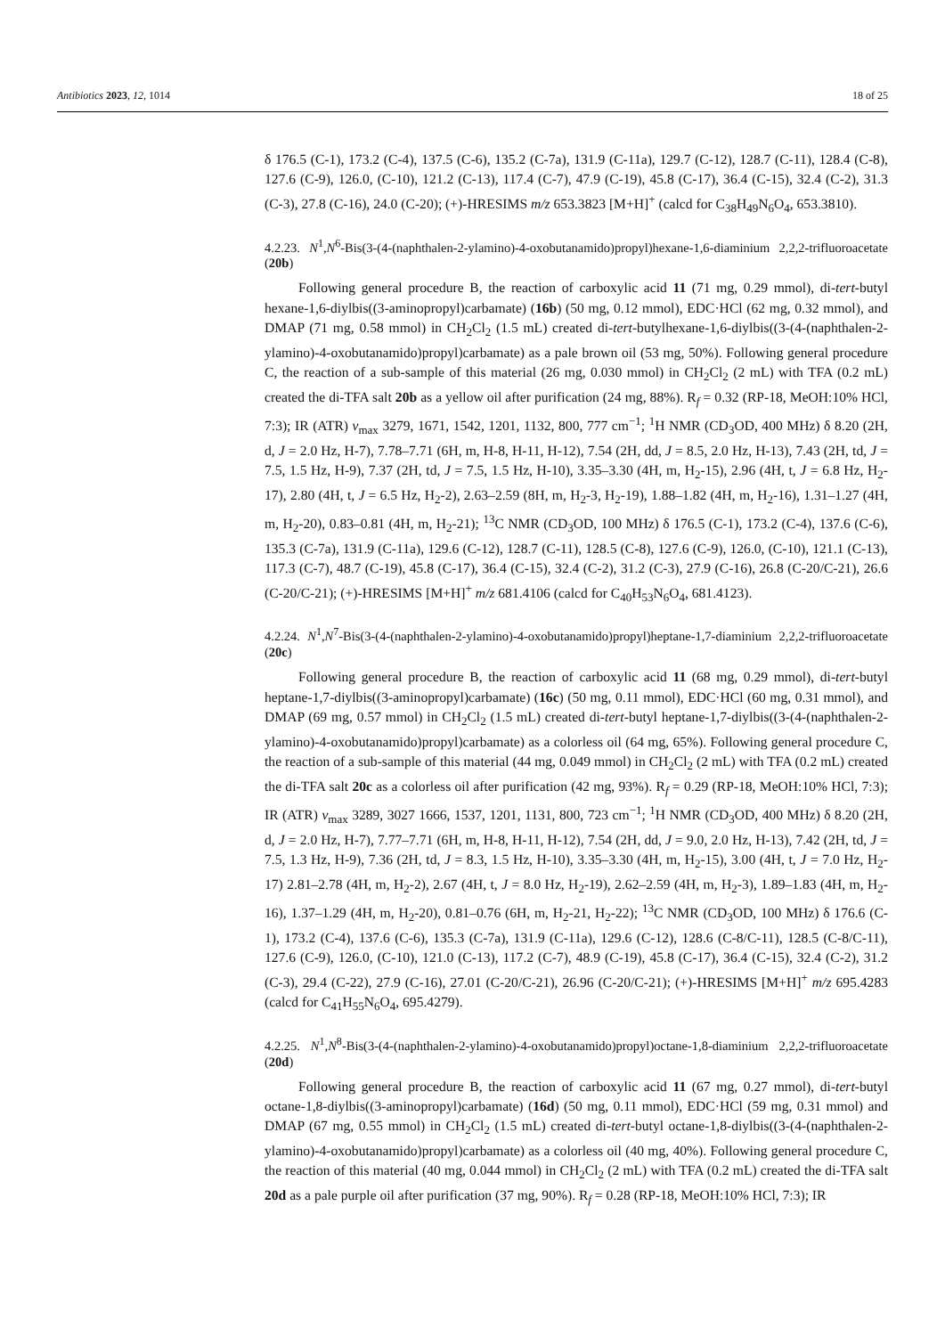Antibiotics 2023, 12, 1014 18 of 25
δ 176.5 (C-1), 173.2 (C-4), 137.5 (C-6), 135.2 (C-7a), 131.9 (C-11a), 129.7 (C-12), 128.7 (C-11), 128.4 (C-8), 127.6 (C-9), 126.0, (C-10), 121.2 (C-13), 117.4 (C-7), 47.9 (C-19), 45.8 (C-17), 36.4 (C-15), 32.4 (C-2), 31.3 (C-3), 27.8 (C-16), 24.0 (C-20); (+)-HRESIMS m/z 653.3823 [M+H]<sup>+</sup> (calcd for C<sub>38</sub>H<sub>49</sub>N<sub>6</sub>O<sub>4</sub>, 653.3810).
4.2.23. N<sup>1</sup>,N<sup>6</sup>-Bis(3-(4-(naphthalen-2-ylamino)-4-oxobutanamido)propyl)hexane-1,6-diaminium 2,2,2-trifluoroacetate (20b)
Following general procedure B, the reaction of carboxylic acid 11 (71 mg, 0.29 mmol), di-tert-butyl hexane-1,6-diylbis((3-aminopropyl)carbamate) (16b) (50 mg, 0.12 mmol), EDC·HCl (62 mg, 0.32 mmol), and DMAP (71 mg, 0.58 mmol) in CH<sub>2</sub>Cl<sub>2</sub> (1.5 mL) created di-tert-butylhexane-1,6-diylbis((3-(4-(naphthalen-2-ylamino)-4-oxobutanamido)propyl)carbamate) as a pale brown oil (53 mg, 50%). Following general procedure C, the reaction of a sub-sample of this material (26 mg, 0.030 mmol) in CH<sub>2</sub>Cl<sub>2</sub> (2 mL) with TFA (0.2 mL) created the di-TFA salt 20b as a yellow oil after purification (24 mg, 88%). R<sub>f</sub> = 0.32 (RP-18, MeOH:10% HCl, 7:3); IR (ATR) v<sub>max</sub> 3279, 1671, 1542, 1201, 1132, 800, 777 cm<sup>−1</sup>; <sup>1</sup>H NMR (CD<sub>3</sub>OD, 400 MHz) δ 8.20 (2H, d, J = 2.0 Hz, H-7), 7.78–7.71 (6H, m, H-8, H-11, H-12), 7.54 (2H, dd, J = 8.5, 2.0 Hz, H-13), 7.43 (2H, td, J = 7.5, 1.5 Hz, H-9), 7.37 (2H, td, J = 7.5, 1.5 Hz, H-10), 3.35–3.30 (4H, m, H<sub>2</sub>-15), 2.96 (4H, t, J = 6.8 Hz, H<sub>2</sub>-17), 2.80 (4H, t, J = 6.5 Hz, H<sub>2</sub>-2), 2.63–2.59 (8H, m, H<sub>2</sub>-3, H<sub>2</sub>-19), 1.88–1.82 (4H, m, H<sub>2</sub>-16), 1.31–1.27 (4H, m, H<sub>2</sub>-20), 0.83–0.81 (4H, m, H<sub>2</sub>-21); <sup>13</sup>C NMR (CD<sub>3</sub>OD, 100 MHz) δ 176.5 (C-1), 173.2 (C-4), 137.6 (C-6), 135.3 (C-7a), 131.9 (C-11a), 129.6 (C-12), 128.7 (C-11), 128.5 (C-8), 127.6 (C-9), 126.0, (C-10), 121.1 (C-13), 117.3 (C-7), 48.7 (C-19), 45.8 (C-17), 36.4 (C-15), 32.4 (C-2), 31.2 (C-3), 27.9 (C-16), 26.8 (C-20/C-21), 26.6 (C-20/C-21); (+)-HRESIMS [M+H]<sup>+</sup> m/z 681.4106 (calcd for C<sub>40</sub>H<sub>53</sub>N<sub>6</sub>O<sub>4</sub>, 681.4123).
4.2.24. N<sup>1</sup>,N<sup>7</sup>-Bis(3-(4-(naphthalen-2-ylamino)-4-oxobutanamido)propyl)heptane-1,7-diaminium 2,2,2-trifluoroacetate (20c)
Following general procedure B, the reaction of carboxylic acid 11 (68 mg, 0.29 mmol), di-tert-butyl heptane-1,7-diylbis((3-aminopropyl)carbamate) (16c) (50 mg, 0.11 mmol), EDC·HCl (60 mg, 0.31 mmol), and DMAP (69 mg, 0.57 mmol) in CH<sub>2</sub>Cl<sub>2</sub> (1.5 mL) created di-tert-butyl heptane-1,7-diylbis((3-(4-(naphthalen-2-ylamino)-4-oxobutanamido)propyl)carbamate) as a colorless oil (64 mg, 65%). Following general procedure C, the reaction of a sub-sample of this material (44 mg, 0.049 mmol) in CH<sub>2</sub>Cl<sub>2</sub> (2 mL) with TFA (0.2 mL) created the di-TFA salt 20c as a colorless oil after purification (42 mg, 93%). R<sub>f</sub> = 0.29 (RP-18, MeOH:10% HCl, 7:3); IR (ATR) v<sub>max</sub> 3289, 3027 1666, 1537, 1201, 1131, 800, 723 cm<sup>−1</sup>; <sup>1</sup>H NMR (CD<sub>3</sub>OD, 400 MHz) δ 8.20 (2H, d, J = 2.0 Hz, H-7), 7.77–7.71 (6H, m, H-8, H-11, H-12), 7.54 (2H, dd, J = 9.0, 2.0 Hz, H-13), 7.42 (2H, td, J = 7.5, 1.3 Hz, H-9), 7.36 (2H, td, J = 8.3, 1.5 Hz, H-10), 3.35–3.30 (4H, m, H<sub>2</sub>-15), 3.00 (4H, t, J = 7.0 Hz, H<sub>2</sub>-17) 2.81–2.78 (4H, m, H<sub>2</sub>-2), 2.67 (4H, t, J = 8.0 Hz, H<sub>2</sub>-19), 2.62–2.59 (4H, m, H<sub>2</sub>-3), 1.89–1.83 (4H, m, H<sub>2</sub>-16), 1.37–1.29 (4H, m, H<sub>2</sub>-20), 0.81–0.76 (6H, m, H<sub>2</sub>-21, H<sub>2</sub>-22); <sup>13</sup>C NMR (CD<sub>3</sub>OD, 100 MHz) δ 176.6 (C-1), 173.2 (C-4), 137.6 (C-6), 135.3 (C-7a), 131.9 (C-11a), 129.6 (C-12), 128.6 (C-8/C-11), 128.5 (C-8/C-11), 127.6 (C-9), 126.0, (C-10), 121.0 (C-13), 117.2 (C-7), 48.9 (C-19), 45.8 (C-17), 36.4 (C-15), 32.4 (C-2), 31.2 (C-3), 29.4 (C-22), 27.9 (C-16), 27.01 (C-20/C-21), 26.96 (C-20/C-21); (+)-HRESIMS [M+H]<sup>+</sup> m/z 695.4283 (calcd for C<sub>41</sub>H<sub>55</sub>N<sub>6</sub>O<sub>4</sub>, 695.4279).
4.2.25. N<sup>1</sup>,N<sup>8</sup>-Bis(3-(4-(naphthalen-2-ylamino)-4-oxobutanamido)propyl)octane-1,8-diaminium 2,2,2-trifluoroacetate (20d)
Following general procedure B, the reaction of carboxylic acid 11 (67 mg, 0.27 mmol), di-tert-butyl octane-1,8-diylbis((3-aminopropyl)carbamate) (16d) (50 mg, 0.11 mmol), EDC·HCl (59 mg, 0.31 mmol) and DMAP (67 mg, 0.55 mmol) in CH<sub>2</sub>Cl<sub>2</sub> (1.5 mL) created di-tert-butyl octane-1,8-diylbis((3-(4-(naphthalen-2-ylamino)-4-oxobutanamido)propyl)carbamate) as a colorless oil (40 mg, 40%). Following general procedure C, the reaction of this material (40 mg, 0.044 mmol) in CH<sub>2</sub>Cl<sub>2</sub> (2 mL) with TFA (0.2 mL) created the di-TFA salt 20d as a pale purple oil after purification (37 mg, 90%). R<sub>f</sub> = 0.28 (RP-18, MeOH:10% HCl, 7:3); IR